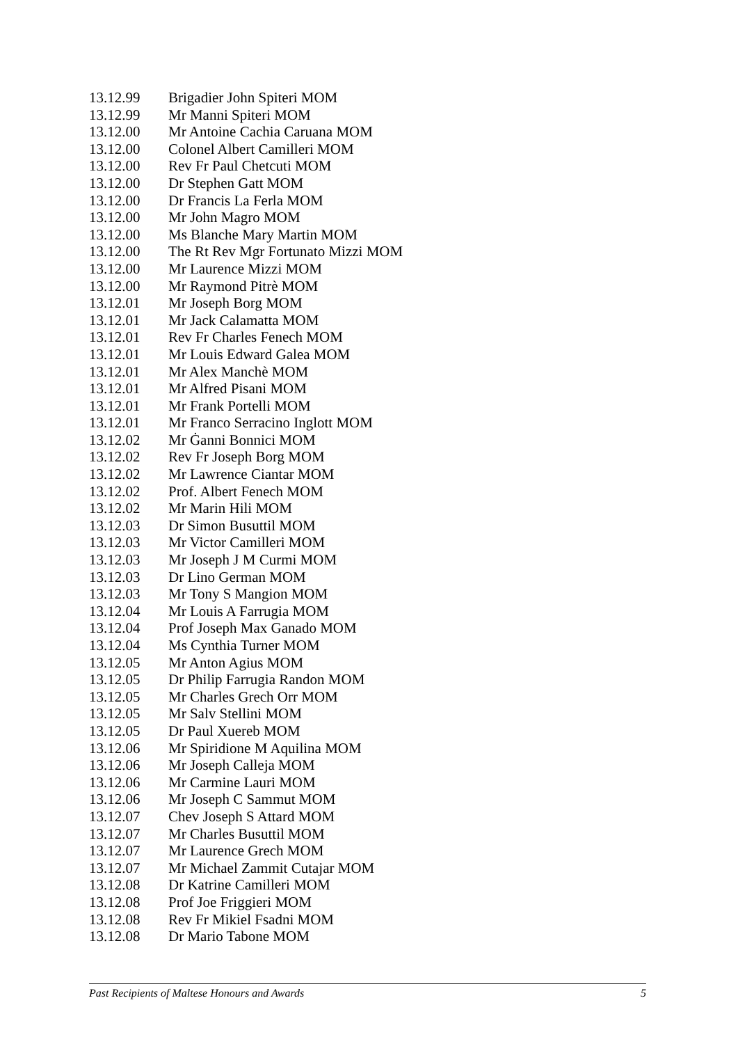| 13.12.99 | Brigadier John Spiteri MOM |
| 13.12.99 | Mr Manni Spiteri MOM |
| 13.12.00 | Mr Antoine Cachia Caruana MOM |
| 13.12.00 | Colonel Albert Camilleri MOM |
| 13.12.00 | Rev Fr Paul Chetcuti MOM |
| 13.12.00 | Dr Stephen Gatt MOM |
| 13.12.00 | Dr Francis La Ferla MOM |
| 13.12.00 | Mr John Magro MOM |
| 13.12.00 | Ms Blanche Mary Martin MOM |
| 13.12.00 | The Rt Rev Mgr Fortunato Mizzi MOM |
| 13.12.00 | Mr Laurence Mizzi MOM |
| 13.12.00 | Mr Raymond Pitrè MOM |
| 13.12.01 | Mr Joseph Borg MOM |
| 13.12.01 | Mr Jack Calamatta MOM |
| 13.12.01 | Rev Fr Charles Fenech MOM |
| 13.12.01 | Mr Louis Edward Galea MOM |
| 13.12.01 | Mr Alex Manchè MOM |
| 13.12.01 | Mr Alfred Pisani MOM |
| 13.12.01 | Mr Frank Portelli MOM |
| 13.12.01 | Mr Franco Serracino Inglott MOM |
| 13.12.02 | Mr Ġanni Bonnici MOM |
| 13.12.02 | Rev Fr Joseph Borg MOM |
| 13.12.02 | Mr Lawrence Ciantar MOM |
| 13.12.02 | Prof. Albert Fenech MOM |
| 13.12.02 | Mr Marin Hili MOM |
| 13.12.03 | Dr Simon Busuttil MOM |
| 13.12.03 | Mr Victor Camilleri MOM |
| 13.12.03 | Mr Joseph J M Curmi MOM |
| 13.12.03 | Dr Lino German MOM |
| 13.12.03 | Mr Tony S Mangion MOM |
| 13.12.04 | Mr Louis A Farrugia MOM |
| 13.12.04 | Prof Joseph Max Ganado MOM |
| 13.12.04 | Ms Cynthia Turner MOM |
| 13.12.05 | Mr Anton Agius MOM |
| 13.12.05 | Dr Philip Farrugia Randon MOM |
| 13.12.05 | Mr Charles Grech Orr MOM |
| 13.12.05 | Mr Salv Stellini MOM |
| 13.12.05 | Dr Paul Xuereb MOM |
| 13.12.06 | Mr Spiridione M Aquilina MOM |
| 13.12.06 | Mr Joseph Calleja MOM |
| 13.12.06 | Mr Carmine Lauri MOM |
| 13.12.06 | Mr Joseph C Sammut MOM |
| 13.12.07 | Chev Joseph S Attard MOM |
| 13.12.07 | Mr Charles Busuttil MOM |
| 13.12.07 | Mr Laurence Grech MOM |
| 13.12.07 | Mr Michael Zammit Cutajar MOM |
| 13.12.08 | Dr Katrine Camilleri MOM |
| 13.12.08 | Prof Joe Friggieri MOM |
| 13.12.08 | Rev Fr Mikiel Fsadni MOM |
| 13.12.08 | Dr Mario Tabone MOM |
Past Recipients of Maltese Honours and Awards 5